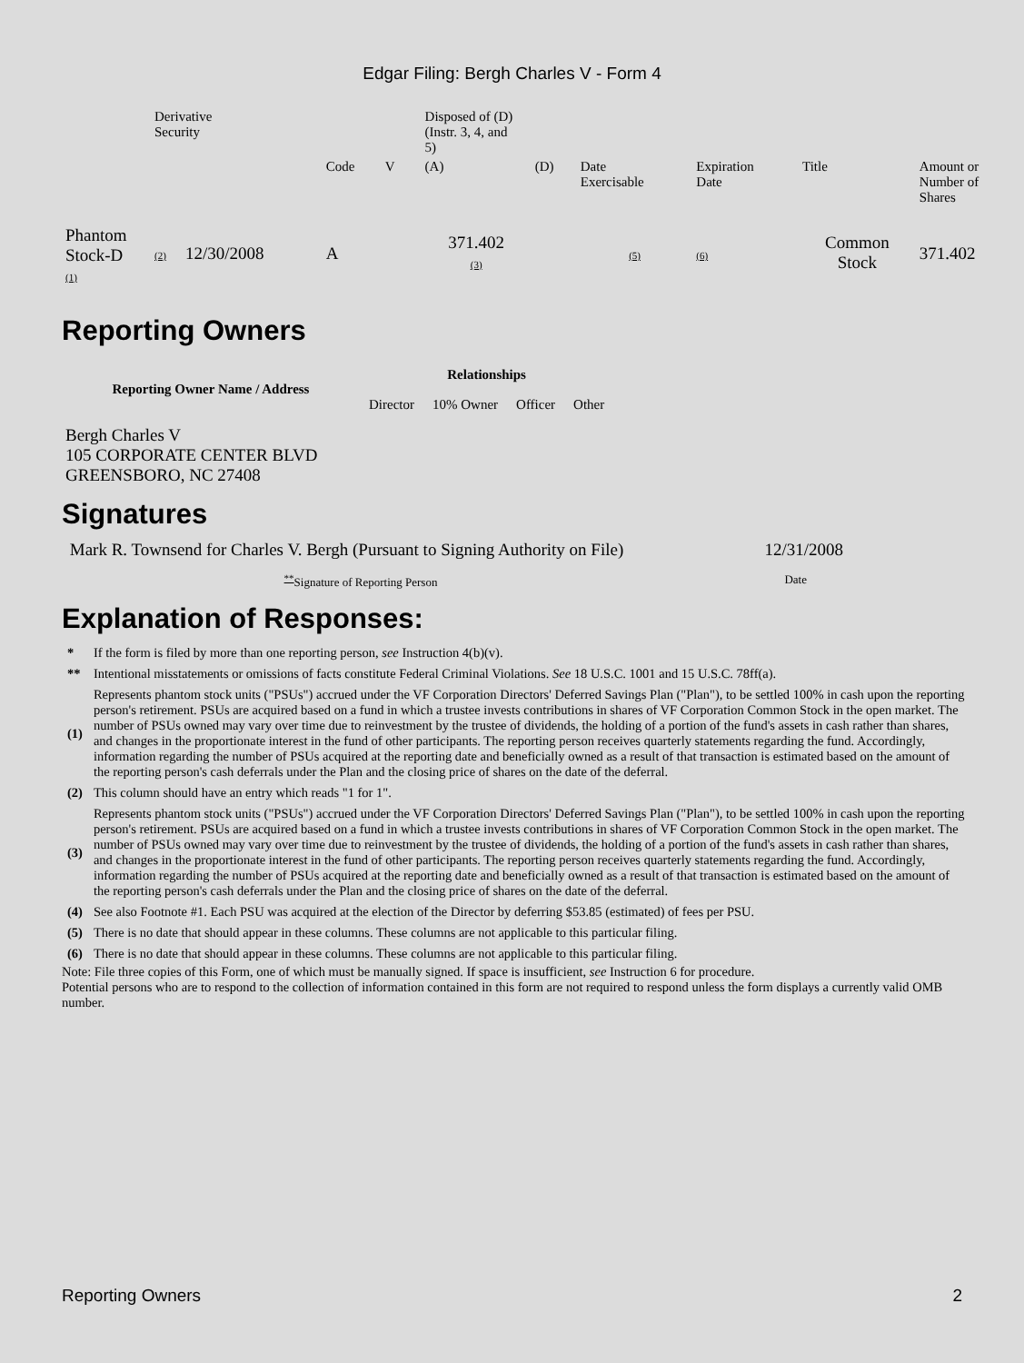Edgar Filing: Bergh Charles V - Form 4
| | Derivative Security | | | | | Disposed of (D) (Instr. 3, 4, and 5) | | | | | |
| | | | Code | V | | (A) | (D) | Date Exercisable | Expiration Date | Title | Amount or Number of Shares |
| Phantom Stock-D (1) | (2) | 12/30/2008 | A | | | 371.402 (3) | | (5) | (6) | Common Stock | 371.402 |
Reporting Owners
| Reporting Owner Name / Address | Relationships | | | |
| --- | --- | --- | --- | --- |
| | Director | 10% Owner | Officer | Other |
| Bergh Charles V 105 CORPORATE CENTER BLVD GREENSBORO, NC 27408 | | | | |
Signatures
| Mark R. Townsend for Charles V. Bergh (Pursuant to Signing Authority on File) | 12/31/2008 |
| <sup>**</sup> Signature of Reporting Person | Date |
Explanation of Responses:
| * | If the form is filed by more than one reporting person, see Instruction 4(b)(v). |
| ** | Intentional misstatements or omissions of facts constitute Federal Criminal Violations. See 18 U.S.C. 1001 and 15 U.S.C. 78ff(a). |
| (1) | Represents phantom stock units ("PSUs") accrued under the VF Corporation Directors' Deferred Savings Plan ("Plan"), to be settled 100% in cash upon the reporting person's retirement. PSUs are acquired based on a fund in which a trustee invests contributions in shares of VF Corporation Common Stock in the open market. The number of PSUs owned may vary over time due to reinvestment by the trustee of dividends, the holding of a portion of the fund's assets in cash rather than shares, and changes in the proportionate interest in the fund of other participants. The reporting person receives quarterly statements regarding the fund. Accordingly, information regarding the number of PSUs acquired at the reporting date and beneficially owned as a result of that transaction is estimated based on the amount of the reporting person's cash deferrals under the Plan and the closing price of shares on the date of the deferral. |
| (2) | This column should have an entry which reads "1 for 1". |
| (3) | Represents phantom stock units ("PSUs") accrued under the VF Corporation Directors' Deferred Savings Plan ("Plan"), to be settled 100% in cash upon the reporting person's retirement. PSUs are acquired based on a fund in which a trustee invests contributions in shares of VF Corporation Common Stock in the open market. The number of PSUs owned may vary over time due to reinvestment by the trustee of dividends, the holding of a portion of the fund's assets in cash rather than shares, and changes in the proportionate interest in the fund of other participants. The reporting person receives quarterly statements regarding the fund. Accordingly, information regarding the number of PSUs acquired at the reporting date and beneficially owned as a result of that transaction is estimated based on the amount of the reporting person's cash deferrals under the Plan and the closing price of shares on the date of the deferral. |
| (4) | See also Footnote #1. Each PSU was acquired at the election of the Director by deferring $53.85 (estimated) of fees per PSU. |
| (5) | There is no date that should appear in these columns. These columns are not applicable to this particular filing. |
| (6) | There is no date that should appear in these columns. These columns are not applicable to this particular filing. |
Note: File three copies of this Form, one of which must be manually signed. If space is insufficient, see Instruction 6 for procedure.
Potential persons who are to respond to the collection of information contained in this form are not required to respond unless the form displays a currently valid OMB number.
Reporting Owners 2